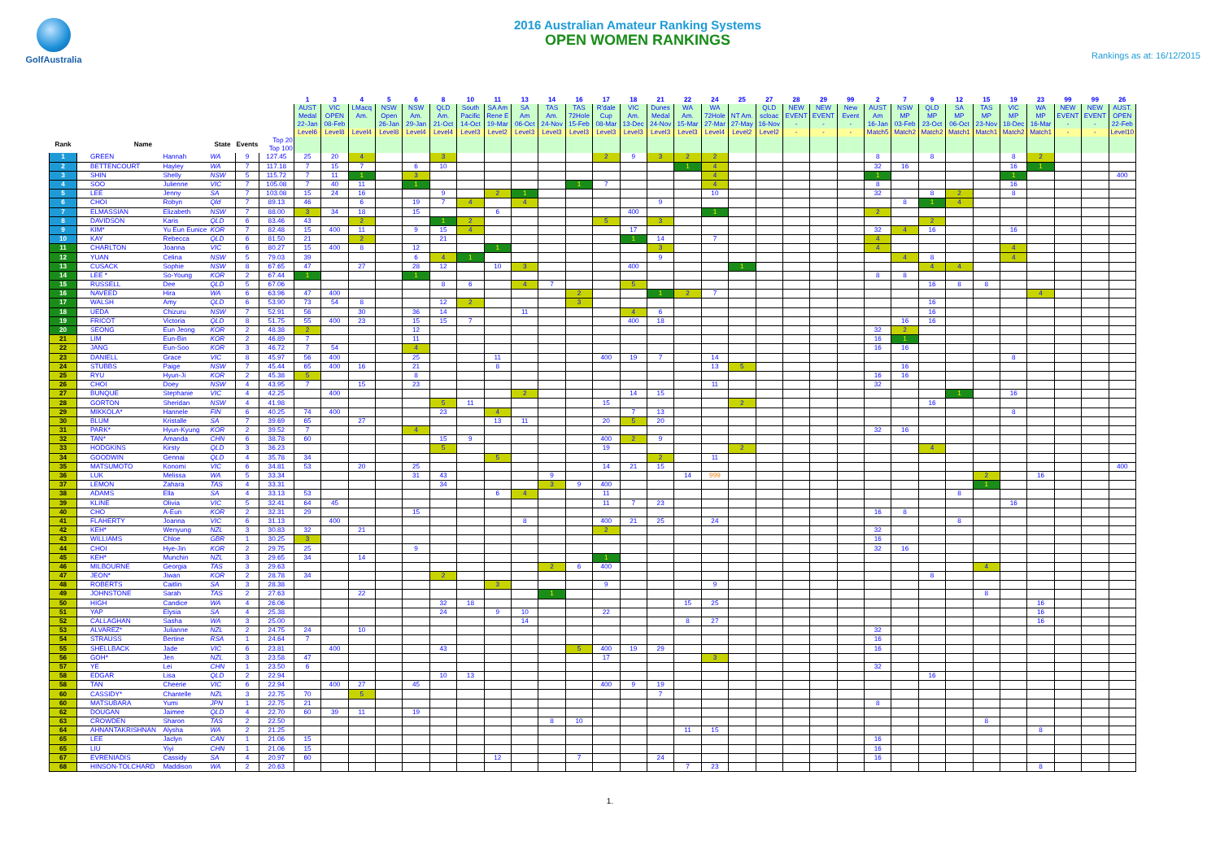GolfAustralia
2016 Australian Amateur Ranking Systems
OPEN WOMEN RANKINGS
Rankings as at: 16/12/2015
| | | | | | | 1 | 3 | 4 | 5 | 6 | 8 | 10 | 11 | 13 | 14 | 16 | 17 | 18 | 21 | 22 | 24 | 25 | 27 | 28 | 29 | 99 | 2 | 7 | 9 | 12 | 15 | 19 | 23 | 99 | 99 | 26 |
| --- | --- | --- | --- | --- | --- | --- | --- | --- | --- | --- | --- | --- | --- | --- | --- | --- | --- | --- | --- | --- | --- | --- | --- | --- | --- | --- | --- | --- | --- | --- | --- | --- | --- | --- | --- | --- |
| | | | | | | AUST Medal 22-Jan | VIC OPEN 08-Feb | LMacq Am. | NSW Open 26-Jan | NSW Am. 29-Jan | QLD Am. 21-Oct | South Pacific 14-Oct | SA Am Rene E 19-Mar | SA Am 06-Oct | TAS Am. 24-Nov | TAS 72Hole 15-Feb | R'dale Cup 08-Mar | VIC Am. 13-Dec | Dunes Medal 24-Nov | WA Am. 15-Mar | WA 72Hole 27-Mar | NT Am. 27-May | QLD scloac 16-Nov | NEW EVENT - | NEW EVENT - | New Event - | AUST Am 16-Jan | NSW MP 03-Feb | QLD MP 23-Oct | SA MP 06-Oct | TAS MP 23-Nov | VIC MP 18-Dec | WA MP 16-Mar | NEW EVENT - | NEW EVENT - | AUST. OPEN 22-Feb |
| | | | | | | Level6 | Level8 | Level4 | Level8 | Level4 | Level4 | Level3 | Level2 | Level3 | Level3 | Level3 | Level3 | Level3 | Level3 | Level3 | Level4 | Level2 | Level2 | - | - | - | Match5 | Match2 | Match2 | Match1 | Match1 | Match2 | Match1 | - | - | Level10 |
| Rank | Name | | State | Events | Top 20 Top 100 | | | | | | | | | | | | | | | | | | | | | | | | | | | | | | | |
| 1 | GREEN | Hannah | WA | 9 | 127.45 | 25 | 20 | 4 | | | 3 | | | | | | 2 | 9 | 3 | 2 | 2 | | | | | | 8 | | 8 | | | 8 | 2 | | | |
| 2 | BETTENCOURT | Hayley | WA | 7 | 117.18 | 7 | 15 | 7 | | 6 | 10 | | | | | | | | | 1 | 4 | | | | | | 32 | 16 | | | | 16 | 1 | | | |
| 3 | SHIN | Shelly | NSW | 5 | 115.72 | 7 | 11 | 1 | | 3 | | | | | | | | | | | 4 | | | | | | 1 | | | | | 1 | | | | 400 |
| 4 | SOO | Julienne | VIC | 7 | 105.08 | 7 | 40 | 11 | | 1 | | | | | | 1 | 7 | | | | 4 | | | | | | 8 | | | | | 16 | | | | |
| 5 | LEE | Jenny | SA | 7 | 103.08 | 15 | 24 | 16 | | | 9 | | 2 | 1 | | | | | | | 10 | | | | | | 32 | | 8 | 2 | | 8 | | | | |
| 6 | CHOI | Robyn | Qld | 7 | 89.13 | 46 | | 6 | | 19 | 7 | 4 | | 4 | | | | | 9 | | | | | | | | | 8 | 1 | 4 | | | | | | |
| 7 | ELMASSIAN | Elizabeth | NSW | 7 | 88.00 | 3 | 34 | 18 | | 15 | | | 6 | | | | | 400 | | | 1 | | | | | | 2 | | | | | | | | | |
| 8 | DAVIDSON | Karis | QLD | 6 | 83.46 | 43 | | 2 | | | 1 | 2 | | | | | 5 | | 3 | | | | | | | | | | 2 | | | | | | | |
| 9 | KIM* | Yu Eun Eunice | KOR | 7 | 82.48 | 15 | 400 | 11 | | 9 | 15 | 4 | | | | | | 17 | | | | | | | | | 32 | 4 | 16 | | | 16 | | | | |
| 10 | KAY | Rebecca | QLD | 6 | 81.50 | 21 | | 2 | | | 21 | | | | | | | 1 | 14 | | 7 | | | | | | 4 | | | | | | | | | |
| 11 | CHARLTON | Joanna | VIC | 6 | 80.27 | 15 | 400 | 8 | | 12 | | | 1 | | | | | | 3 | | | | | | | | 4 | | | | | 4 | | | | |
| 12 | YUAN | Celina | NSW | 5 | 79.03 | 39 | | | | 6 | 4 | 1 | | | | | | | 9 | | | | | | | | | 4 | 8 | | | 4 | | | | |
| 13 | CUSACK | Sophie | NSW | 8 | 67.65 | 47 | | 27 | | 28 | 12 | | 10 | 3 | | | | 400 | | | | 1 | | | | | | | 4 | 4 | | | | | | |
| 14 | LEE * | So-Young | KOR | 2 | 67.44 | 1 | | | | 1 | | | | | | | | | | | | | | | | | 8 | 8 | | | | | | | | |
| 15 | RUSSELL | Dee | QLD | 5 | 67.06 | | | | | | 8 | 6 | | 4 | 7 | | | 5 | | | | | | | | | | | 16 | 8 | 8 | | | | | |
| 16 | NAVEED | Hira | WA | 6 | 63.96 | 47 | 400 | | | | | | | | | 2 | | | 1 | 2 | 7 | | | | | | | | | | | | 4 | | | |
| 17 | WALSH | Amy | QLD | 6 | 53.90 | 73 | 54 | 8 | | | 12 | 2 | | | | 3 | | | | | | | | | | | | | 16 | | | | | | | |
| 18 | UEDA | Chizuru | NSW | 7 | 52.91 | 56 | | 30 | | 36 | 14 | | | 11 | | | | 4 | 6 | | | | | | | | | | 16 | | | | | | | |
| 19 | FRICOT | Victoria | QLD | 8 | 51.75 | 55 | 400 | 23 | | 15 | 15 | 7 | | | | | | 400 | 18 | | | | | | | | | 16 | 16 | | | | | | | |
| 20 | SEONG | Eun Jeong | KOR | 2 | 48.38 | 2 | | | | 12 | | | | | | | | | | | | | | | | | 32 | 2 | | | | | | | | |
| 21 | LIM | Eun-Bin | KOR | 2 | 46.89 | 7 | | | | 11 | | | | | | | | | | | | | | | | | 16 | 1 | | | | | | | | |
| 22 | JANG | Eun-Soo | KOR | 3 | 46.72 | 7 | 54 | | | 4 | | | | | | | | | | | | | | | | | 16 | 16 | | | | | | | | |
| 23 | DANIELL | Grace | VIC | 8 | 45.97 | 56 | 400 | | | 25 | | | 11 | | | | 400 | 19 | 7 | | 14 | | | | | | | | | | | 8 | | | | |
| 24 | STUBBS | Paige | NSW | 7 | 45.44 | 65 | 400 | 16 | | 21 | | | 8 | | | | | | | | 13 | 5 | | | | | | 16 | | | | | | | | |
| 25 | RYU | Hyun-Ji | KOR | 2 | 45.38 | 5 | | | | 8 | | | | | | | | | | | | | | | | | 16 | 16 | | | | | | | | |
| 26 | CHOI | Doey | NSW | 4 | 43.95 | 7 | | 15 | | 23 | | | | | | | | | | | 11 | | | | | | 32 | | | | | | | | | |
| 27 | BUNQUE | Stephanie | VIC | 4 | 42.25 | | 400 | | | | | | | 2 | | | | 14 | 15 | | | | | | | | | | | 1 | | 16 | | | | |
| 28 | GORTON | Sheridan | NSW | 4 | 41.98 | | | | | | 5 | 11 | | | | | 15 | | | | | 2 | | | | | | | 16 | | | | | | | |
| 29 | MIKKOLA* | Hannele | FIN | 6 | 40.25 | 74 | 400 | | | | 23 | | 4 | | | | | 7 | 13 | | | | | | | | | | | | | 8 | | | | |
| 30 | BLUM | Kristalle | SA | 7 | 39.69 | 65 | | 27 | | | | | 13 | 11 | | | 20 | 5 | 20 | | | | | | | | | | | | | | | | | |
| 31 | PARK* | Hyun-Kyung | KOR | 2 | 39.52 | 7 | | | | 4 | | | | | | | | | | | | | | | | | 32 | 16 | | | | | | | | |
| 32 | TAN* | Amanda | CHN | 6 | 38.78 | 60 | | | | | 15 | 9 | | | | | 400 | 2 | 9 | | | | | | | | | | | | | | | | | |
| 33 | HODGKINS | Kirsty | QLD | 3 | 36.23 | | | | | | 5 | | | | | | 19 | | | | | 2 | | | | | | | 4 | | | | | | | |
| 34 | GOODWIN | Gennai | QLD | 4 | 35.78 | 34 | | | | | | | 5 | | | | | | 2 | | 11 | | | | | | | | | | | | | | | |
| 35 | MATSUMOTO | Konomi | VIC | 6 | 34.81 | 53 | | 20 | | 25 | | | | | | | 14 | 21 | 15 | | | | | | | | | | | | | | | | | 400 |
| 36 | LUK | Melissa | WA | 5 | 33.34 | | | | | 31 | 43 | | | | 9 | | | | | 14 | 999 | | | | | | | | | | 2 | | 16 | | | |
| 37 | LEMON | Zahara | TAS | 4 | 33.31 | | | | | | 34 | | | | 3 | 9 | 400 | | | | | | | | | | | | | | 1 | | | | | |
| 38 | ADAMS | Ella | SA | 4 | 33.13 | 53 | | | | | | | 6 | 4 | | | 11 | | | | | | | | | | | | | 8 | | | | | | |
| 39 | KLINE | Olivia | VIC | 5 | 32.41 | 64 | 45 | | | | | | | | | | 11 | 7 | 23 | | | | | | | | | | | | | 16 | | | | |
| 40 | CHO | A-Eun | KOR | 2 | 32.31 | 29 | | | | 15 | | | | | | | | | | | | | | | | | 16 | 8 | | | | | | | | |
| 41 | FLAHERTY | Joanna | VIC | 6 | 31.13 | | 400 | | | | | | | 8 | | | 400 | 21 | 25 | | 24 | | | | | | | | | 8 | | | | | | |
| 42 | KEH* | Wenyung | NZL | 3 | 30.83 | 32 | | 21 | | | | | | | | | 2 | | | | | | | | | | 32 | | | | | | | | | |
| 43 | WILLIAMS | Chloe | GBR | 1 | 30.25 | 3 | | | | | | | | | | | | | | | | | | | | | 16 | | | | | | | | | |
| 44 | CHOI | Hye-Jin | KOR | 2 | 29.75 | 25 | | | | 9 | | | | | | | | | | | | | | | | | 32 | 16 | | | | | | | | |
| 45 | KEH* | Munchin | NZL | 3 | 29.65 | 34 | | 14 | | | | | | | | | 1 | | | | | | | | | | | | | | | | | | | |
| 46 | MILBOURNE | Georgia | TAS | 3 | 29.63 | | | | | | | | | | 2 | 6 | 400 | | | | | | | | | | | | | | 4 | | | | | |
| 47 | JEON* | Jiwan | KOR | 2 | 28.78 | 34 | | | | | 2 | | | | | | | | | | | | | | | | | | 8 | | | | | | | |
| 48 | ROBERTS | Caitlin | SA | 3 | 28.38 | | | | | | | | 3 | | | | 9 | | | | 9 | | | | | | | | | | | | | | | |
| 49 | JOHNSTONE | Sarah | TAS | 2 | 27.63 | | | 22 | | | | | | | 1 | | | | | | | | | | | | | | | | 8 | | | | | |
| 50 | HIGH | Candice | WA | 4 | 26.06 | | | | | | 32 | 18 | | | | | | | | 15 | 25 | | | | | | | | | | | | 16 | | | |
| 51 | YAP | Elysia | SA | 4 | 25.38 | | | | | | 24 | | 9 | 10 | | | 22 | | | | | | | | | | | | | | | | 16 | | | |
| 52 | CALLAGHAN | Sasha | WA | 3 | 25.00 | | | | | | | | | 14 | | | | | | 8 | 27 | | | | | | | | | | | | 16 | | | |
| 53 | ALVAREZ* | Julianne | NZL | 2 | 24.75 | 24 | | 10 | | | | | | | | | | | | | | | | | | | 32 | | | | | | | | | |
| 54 | STRAUSS | Bertine | RSA | 1 | 24.64 | 7 | | | | | | | | | | | | | | | | | | | | | 16 | | | | | | | | | |
| 55 | SHELLBACK | Jade | VIC | 6 | 23.81 | | 400 | | | | 43 | | | | | 5 | 400 | 19 | 29 | | | | | | | | 16 | | | | | | | | | |
| 56 | GOH* | Jen | NZL | 3 | 23.58 | 47 | | | | | | | | | | | 17 | | | | 3 | | | | | | | | | | | | | | | |
| 57 | YE | Lei | CHN | 1 | 23.50 | 6 | | | | | | | | | | | | | | | | | | | | | 32 | | | | | | | | | |
| 58 | EDGAR | Lisa | QLD | 2 | 22.94 | | | | | | 10 | 13 | | | | | | | | | | | | | | | | | 16 | | | | | | | |
| 58 | TAN | Cheerie | VIC | 6 | 22.94 | | 400 | 27 | | 45 | | | | | | | 400 | 9 | 19 | | | | | | | | | | | | | | | | | |
| 60 | CASSIDY* | Chantelle | NZL | 3 | 22.75 | 70 | | 5 | | | | | | | | | | | 7 | | | | | | | | | | | | | | | | | |
| 60 | MATSUBARA | Yumi | JPN | 1 | 22.75 | 21 | | | | | | | | | | | | | | | | | | | | | 8 | | | | | | | | | |
| 62 | DOUGAN | Jaimee | QLD | 4 | 22.70 | 60 | 39 | 11 | | 19 | | | | | | | | | | | | | | | | | | | | | | | | | | |
| 63 | CROWDEN | Sharon | TAS | 2 | 22.50 | | | | | | | | | | 8 | 10 | | | | | | | | | | | | | | | 8 | | | | | |
| 64 | AHNANTAKRISHNAN | Alysha | WA | 2 | 21.25 | | | | | | | | | | | | | | | 11 | 15 | | | | | | | | | | | | 8 | | | |
| 65 | LEE | Jaclyn | CAN | 1 | 21.06 | 15 | | | | | | | | | | | | | | | | | | | | | 16 | | | | | | | | | |
| 65 | LIU | Yiyi | CHN | 1 | 21.06 | 15 | | | | | | | | | | | | | | | | | | | | | 16 | | | | | | | | | |
| 67 | EVRENIADIS | Cassidy | SA | 4 | 20.97 | 60 | | | | | | | 12 | | | 7 | | | 24 | | | | | | | | 16 | | | | | | | | | |
| 68 | HINSON-TOLCHARD | Maddison | WA | 2 | 20.63 | | | | | | | | | | | | | | | 7 | 23 | | | | | | | | | | | | 8 | | | |
1.